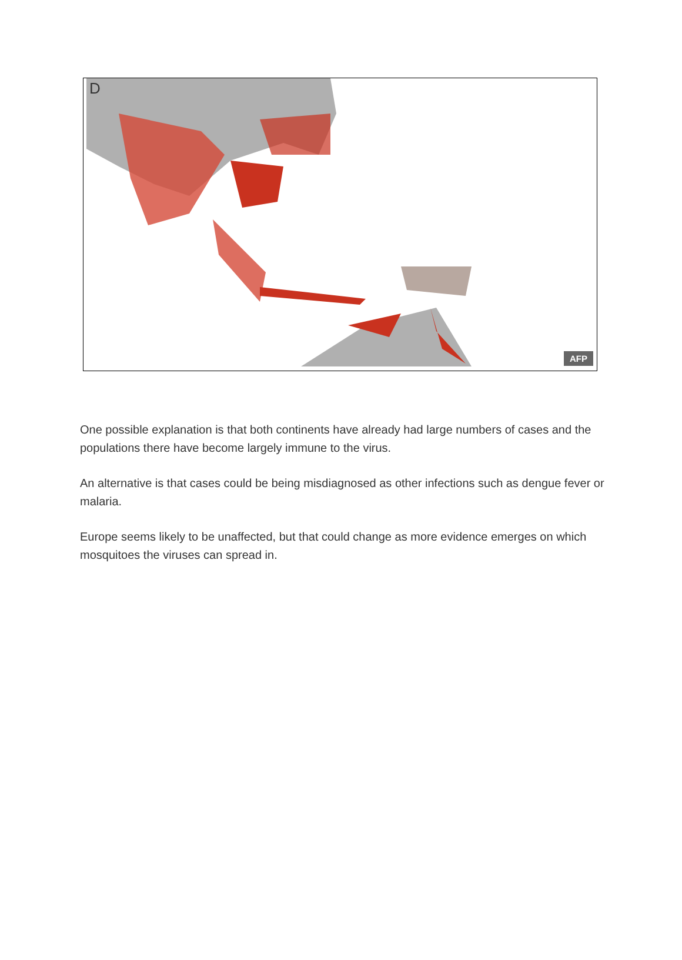D
AFP
One possible explanation is that both continents have already had large numbers of cases and the populations there have become largely immune to the virus.
An alternative is that cases could be being misdiagnosed as other infections such as dengue fever or malaria.
Europe seems likely to be unaffected, but that could change as more evidence emerges on which mosquitoes the viruses can spread in.